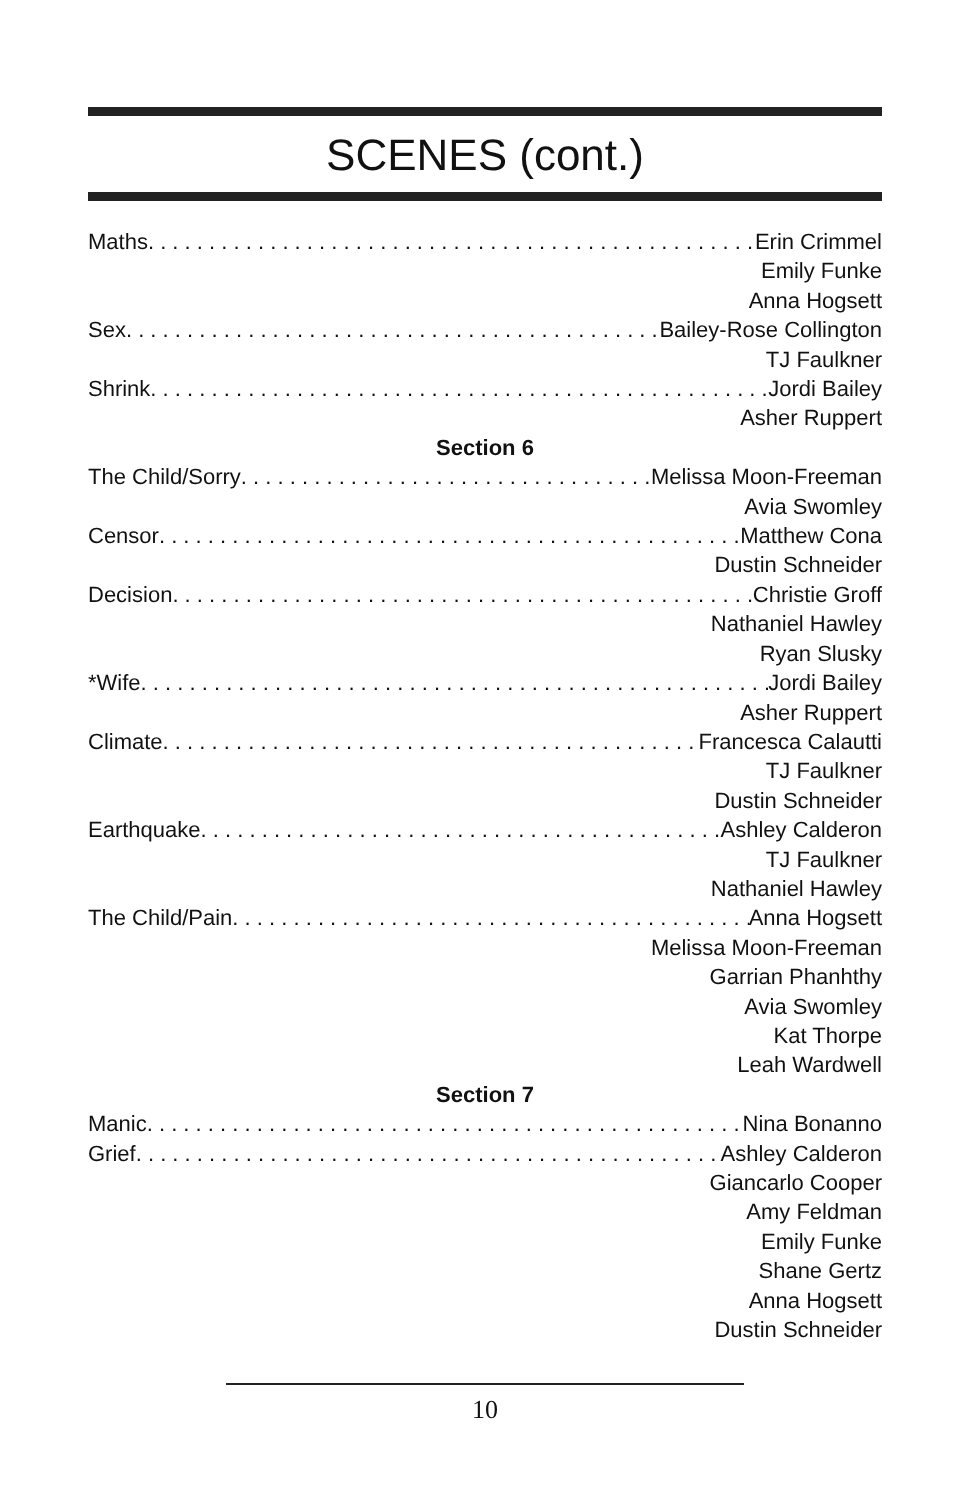SCENES (cont.)
Maths Erin Crimmel
Emily Funke
Anna Hogsett
Sex Bailey-Rose Collington
TJ Faulkner
Shrink Jordi Bailey
Asher Ruppert
Section 6
The Child/Sorry Melissa Moon-Freeman
Avia Swomley
Censor Matthew Cona
Dustin Schneider
Decision Christie Groff
Nathaniel Hawley
Ryan Slusky
*Wife Jordi Bailey
Asher Ruppert
Climate Francesca Calautti
TJ Faulkner
Dustin Schneider
Earthquake Ashley Calderon
TJ Faulkner
Nathaniel Hawley
The Child/Pain Anna Hogsett
Melissa Moon-Freeman
Garrian Phanhthy
Avia Swomley
Kat Thorpe
Leah Wardwell
Section 7
Manic Nina Bonanno
Grief Ashley Calderon
Giancarlo Cooper
Amy Feldman
Emily Funke
Shane Gertz
Anna Hogsett
Dustin Schneider
10